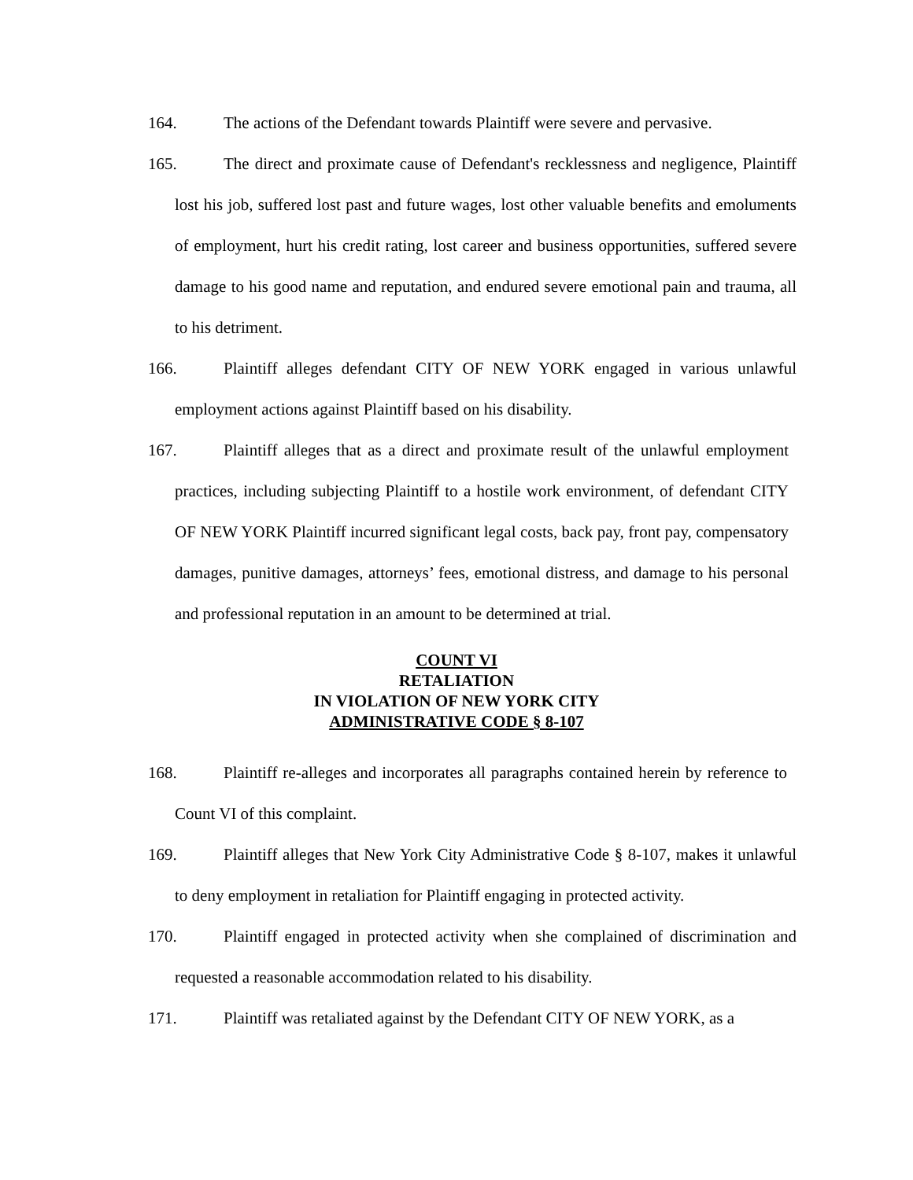164. The actions of the Defendant towards Plaintiff were severe and pervasive.
165. The direct and proximate cause of Defendant's recklessness and negligence, Plaintiff lost his job, suffered lost past and future wages, lost other valuable benefits and emoluments of employment, hurt his credit rating, lost career and business opportunities, suffered severe damage to his good name and reputation, and endured severe emotional pain and trauma, all to his detriment.
166. Plaintiff alleges defendant CITY OF NEW YORK engaged in various unlawful employment actions against Plaintiff based on his disability.
167. Plaintiff alleges that as a direct and proximate result of the unlawful employment practices, including subjecting Plaintiff to a hostile work environment, of defendant CITY OF NEW YORK Plaintiff incurred significant legal costs, back pay, front pay, compensatory damages, punitive damages, attorneys’ fees, emotional distress, and damage to his personal and professional reputation in an amount to be determined at trial.
COUNT VI
RETALIATION
IN VIOLATION OF NEW YORK CITY
ADMINISTRATIVE CODE § 8-107
168. Plaintiff re-alleges and incorporates all paragraphs contained herein by reference to Count VI of this complaint.
169. Plaintiff alleges that New York City Administrative Code § 8-107, makes it unlawful to deny employment in retaliation for Plaintiff engaging in protected activity.
170. Plaintiff engaged in protected activity when she complained of discrimination and requested a reasonable accommodation related to his disability.
171. Plaintiff was retaliated against by the Defendant CITY OF NEW YORK, as a